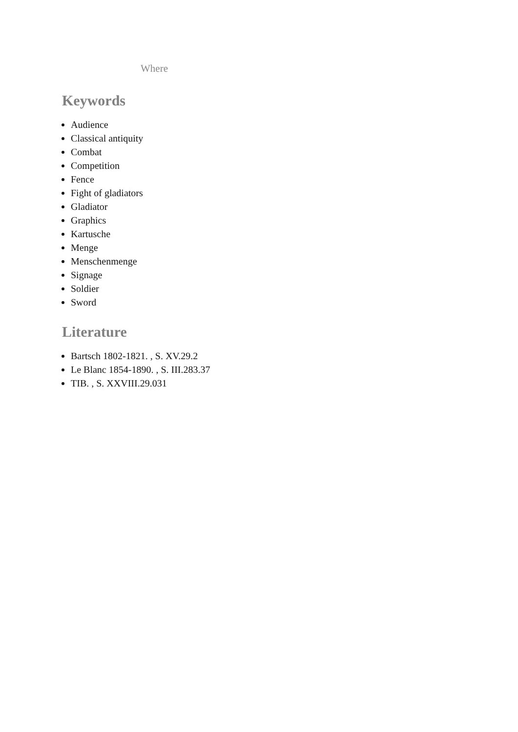Where
Keywords
Audience
Classical antiquity
Combat
Competition
Fence
Fight of gladiators
Gladiator
Graphics
Kartusche
Menge
Menschenmenge
Signage
Soldier
Sword
Literature
Bartsch 1802-1821. , S. XV.29.2
Le Blanc 1854-1890. , S. III.283.37
TIB. , S. XXVIII.29.031